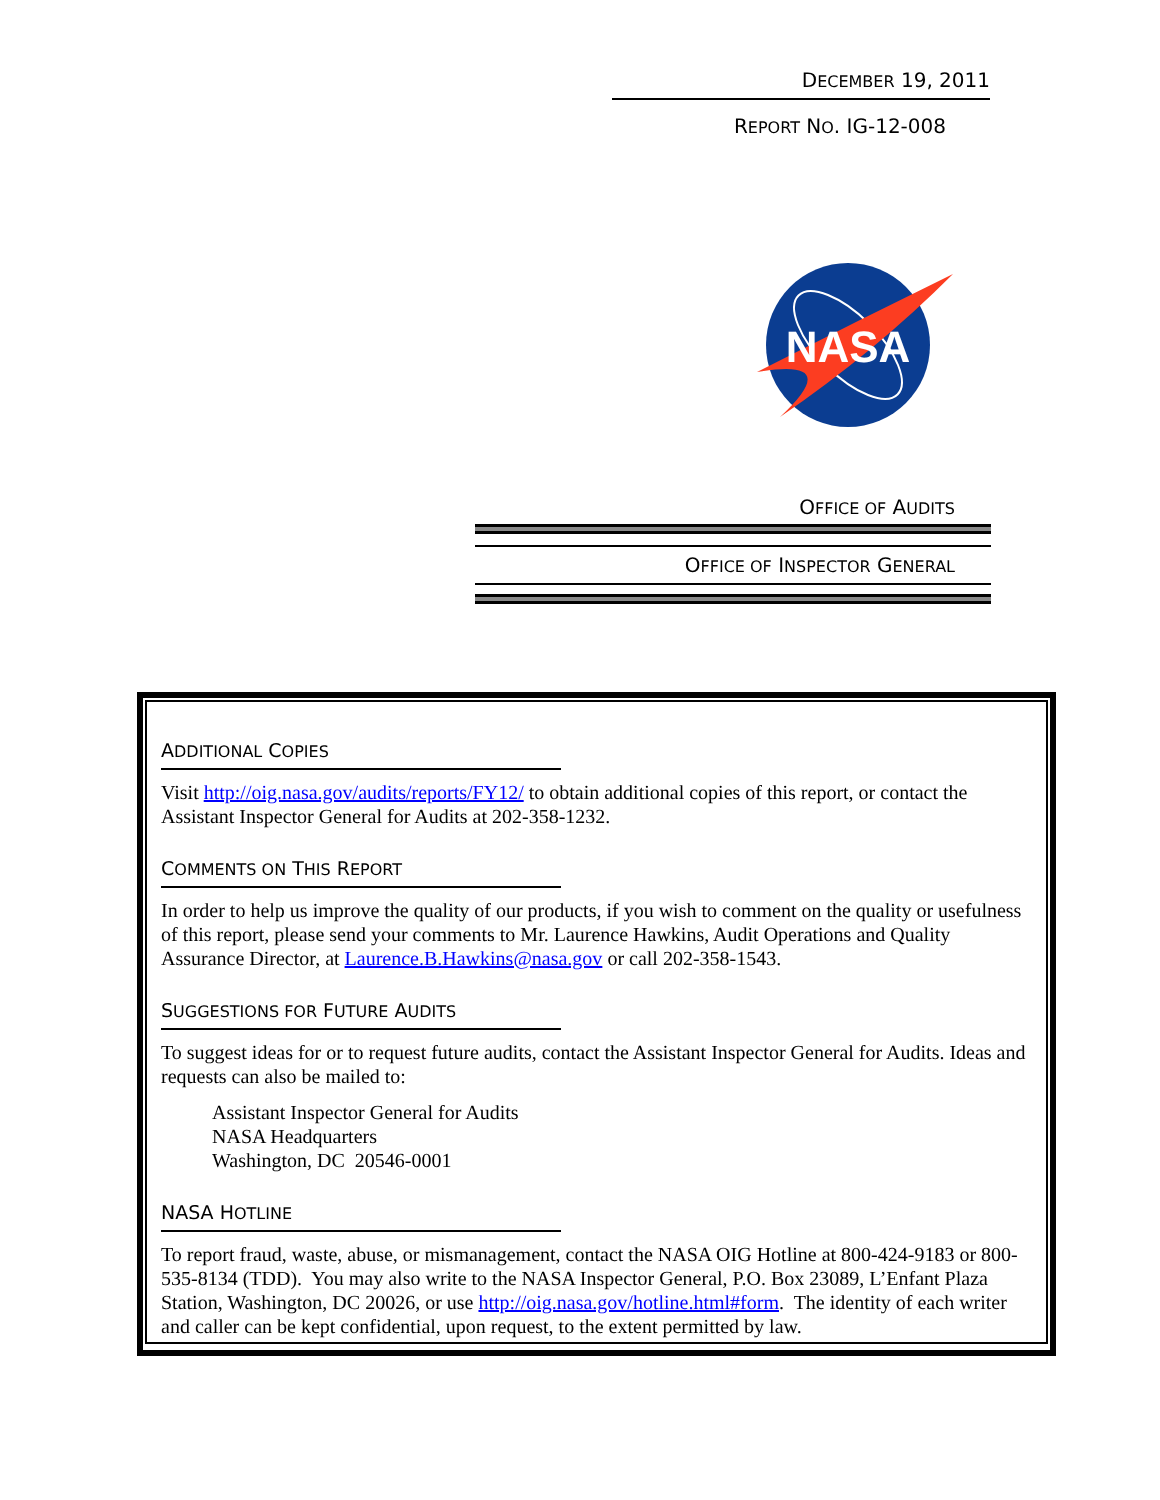DECEMBER 19, 2011
REPORT NO. IG-12-008
NASA
OFFICE OF AUDITS
OFFICE OF INSPECTOR GENERAL
ADDITIONAL COPIES
Visit http://oig.nasa.gov/audits/reports/FY12/ to obtain additional copies of this report, or contact the Assistant Inspector General for Audits at 202-358-1232.
COMMENTS ON THIS REPORT
In order to help us improve the quality of our products, if you wish to comment on the quality or usefulness of this report, please send your comments to Mr. Laurence Hawkins, Audit Operations and Quality Assurance Director, at Laurence.B.Hawkins@nasa.gov or call 202-358-1543.
SUGGESTIONS FOR FUTURE AUDITS
To suggest ideas for or to request future audits, contact the Assistant Inspector General for Audits. Ideas and requests can also be mailed to:
Assistant Inspector General for Audits
NASA Headquarters
Washington, DC 20546-0001
NASA HOTLINE
To report fraud, waste, abuse, or mismanagement, contact the NASA OIG Hotline at 800-424-9183 or 800-535-8134 (TDD). You may also write to the NASA Inspector General, P.O. Box 23089, L’Enfant Plaza Station, Washington, DC 20026, or use http://oig.nasa.gov/hotline.html#form. The identity of each writer and caller can be kept confidential, upon request, to the extent permitted by law.